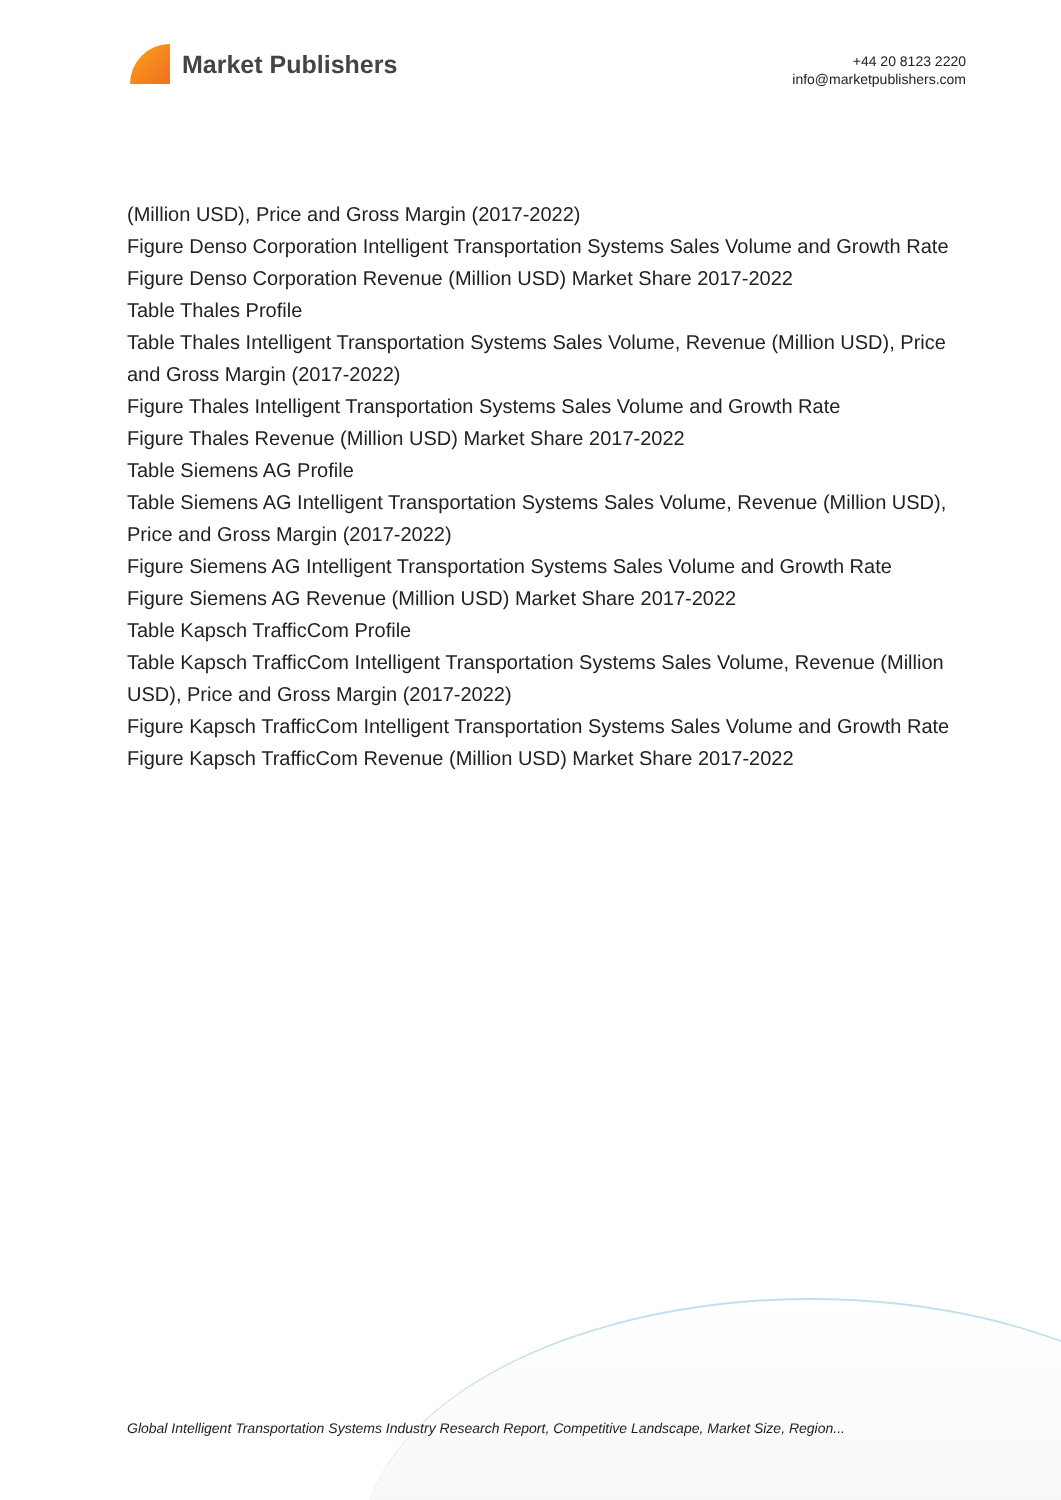Market Publishers
+44 20 8123 2220
info@marketpublishers.com
(Million USD), Price and Gross Margin (2017-2022)
Figure Denso Corporation Intelligent Transportation Systems Sales Volume and Growth Rate
Figure Denso Corporation Revenue (Million USD) Market Share 2017-2022
Table Thales Profile
Table Thales Intelligent Transportation Systems Sales Volume, Revenue (Million USD), Price and Gross Margin (2017-2022)
Figure Thales Intelligent Transportation Systems Sales Volume and Growth Rate
Figure Thales Revenue (Million USD) Market Share 2017-2022
Table Siemens AG Profile
Table Siemens AG Intelligent Transportation Systems Sales Volume, Revenue (Million USD), Price and Gross Margin (2017-2022)
Figure Siemens AG Intelligent Transportation Systems Sales Volume and Growth Rate
Figure Siemens AG Revenue (Million USD) Market Share 2017-2022
Table Kapsch TrafficCom Profile
Table Kapsch TrafficCom Intelligent Transportation Systems Sales Volume, Revenue (Million USD), Price and Gross Margin (2017-2022)
Figure Kapsch TrafficCom Intelligent Transportation Systems Sales Volume and Growth Rate
Figure Kapsch TrafficCom Revenue (Million USD) Market Share 2017-2022
Global Intelligent Transportation Systems Industry Research Report, Competitive Landscape, Market Size, Region...